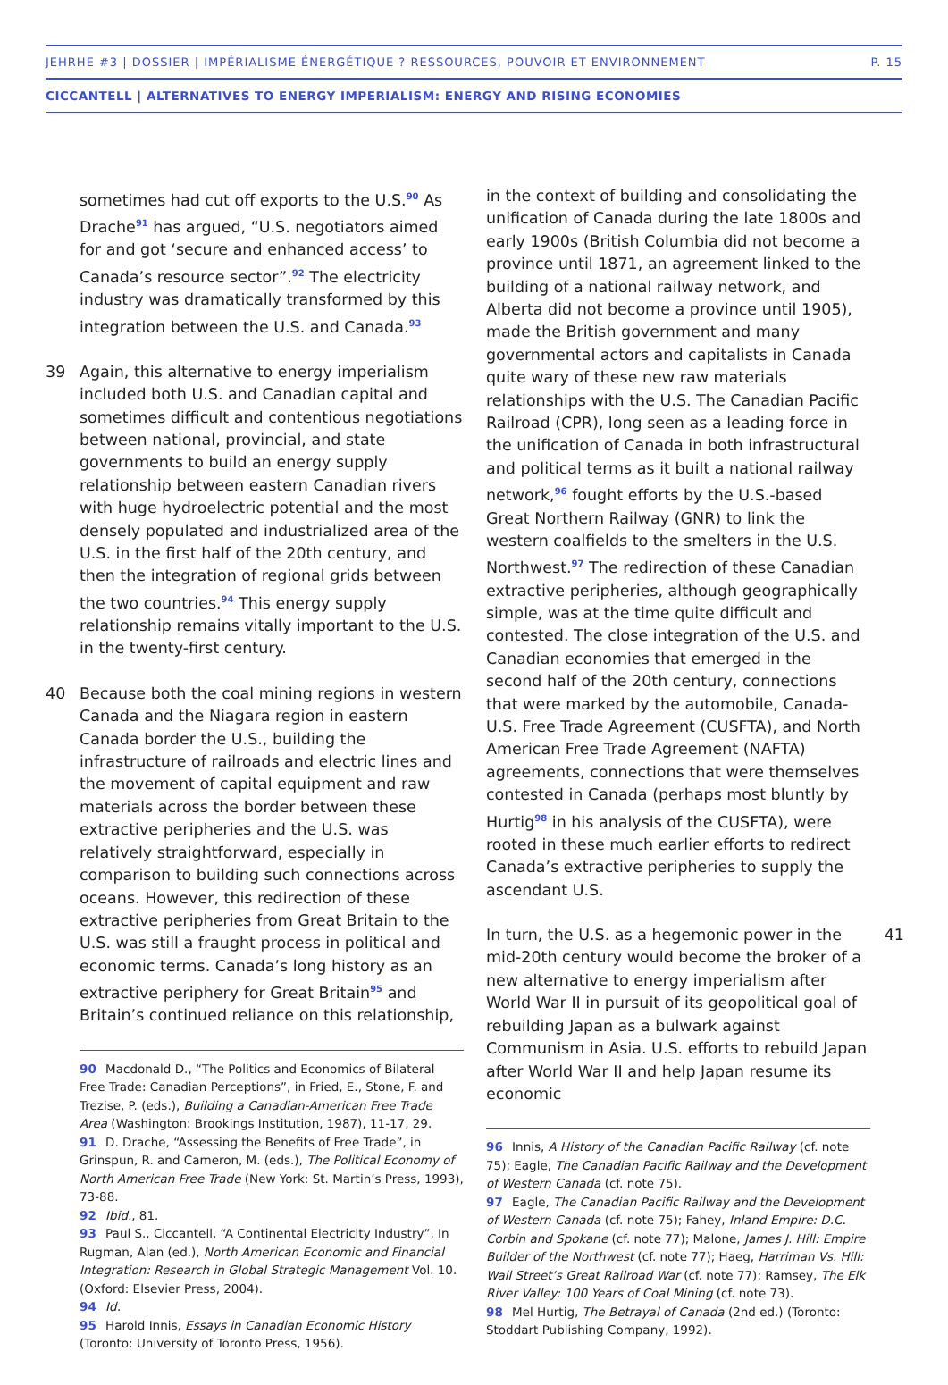JEHRHE #3 | DOSSIER | IMPÉRIALISME ÉNERGÉTIQUE ? RESSOURCES, POUVOIR ET ENVIRONNEMENT P. 15
CICCANTELL | ALTERNATIVES TO ENERGY IMPERIALISM: ENERGY AND RISING ECONOMIES
sometimes had cut off exports to the U.S.<sup>90</sup> As Drache<sup>91</sup> has argued, “U.S. negotiators aimed for and got ‘secure and enhanced access’ to Canada’s resource sector”.<sup>92</sup> The electricity industry was dramatically transformed by this integration between the U.S. and Canada.<sup>93</sup>
39 Again, this alternative to energy imperialism included both U.S. and Canadian capital and sometimes difficult and contentious negotiations between national, provincial, and state governments to build an energy supply relationship between eastern Canadian rivers with huge hydroelectric potential and the most densely populated and industrialized area of the U.S. in the first half of the 20th century, and then the integration of regional grids between the two countries.<sup>94</sup> This energy supply relationship remains vitally important to the U.S. in the twenty-first century.
40 Because both the coal mining regions in western Canada and the Niagara region in eastern Canada border the U.S., building the infrastructure of railroads and electric lines and the movement of capital equipment and raw materials across the border between these extractive peripheries and the U.S. was relatively straightforward, especially in comparison to building such connections across oceans. However, this redirection of these extractive peripheries from Great Britain to the U.S. was still a fraught process in political and economic terms. Canada’s long history as an extractive periphery for Great Britain<sup>95</sup> and Britain’s continued reliance on this relationship,
90 Macdonald D., “The Politics and Economics of Bilateral Free Trade: Canadian Perceptions”, in Fried, E., Stone, F. and Trezise, P. (eds.), Building a Canadian-American Free Trade Area (Washington: Brookings Institution, 1987), 11-17, 29.
91 D. Drache, “Assessing the Benefits of Free Trade”, in Grinspun, R. and Cameron, M. (eds.), The Political Economy of North American Free Trade (New York: St. Martin’s Press, 1993), 73-88.
92 Ibid., 81.
93 Paul S., Ciccantell, “A Continental Electricity Industry”, In Rugman, Alan (ed.), North American Economic and Financial Integration: Research in Global Strategic Management Vol. 10. (Oxford: Elsevier Press, 2004).
94 Id.
95 Harold Innis, Essays in Canadian Economic History (Toronto: University of Toronto Press, 1956).
in the context of building and consolidating the unification of Canada during the late 1800s and early 1900s (British Columbia did not become a province until 1871, an agreement linked to the building of a national railway network, and Alberta did not become a province until 1905), made the British government and many governmental actors and capitalists in Canada quite wary of these new raw materials relationships with the U.S. The Canadian Pacific Railroad (CPR), long seen as a leading force in the unification of Canada in both infrastructural and political terms as it built a national railway network,<sup>96</sup> fought efforts by the U.S.-based Great Northern Railway (GNR) to link the western coalfields to the smelters in the U.S. Northwest.<sup>97</sup> The redirection of these Canadian extractive peripheries, although geographically simple, was at the time quite difficult and contested. The close integration of the U.S. and Canadian economies that emerged in the second half of the 20th century, connections that were marked by the automobile, Canada-U.S. Free Trade Agreement (CUSFTA), and North American Free Trade Agreement (NAFTA) agreements, connections that were themselves contested in Canada (perhaps most bluntly by Hurtig<sup>98</sup> in his analysis of the CUSFTA), were rooted in these much earlier efforts to redirect Canada’s extractive peripheries to supply the ascendant U.S.
41 In turn, the U.S. as a hegemonic power in the mid-20th century would become the broker of a new alternative to energy imperialism after World War II in pursuit of its geopolitical goal of rebuilding Japan as a bulwark against Communism in Asia. U.S. efforts to rebuild Japan after World War II and help Japan resume its economic
96 Innis, A History of the Canadian Pacific Railway (cf. note 75); Eagle, The Canadian Pacific Railway and the Development of Western Canada (cf. note 75).
97 Eagle, The Canadian Pacific Railway and the Development of Western Canada (cf. note 75); Fahey, Inland Empire: D.C. Corbin and Spokane (cf. note 77); Malone, James J. Hill: Empire Builder of the Northwest (cf. note 77); Haeg, Harriman Vs. Hill: Wall Street’s Great Railroad War (cf. note 77); Ramsey, The Elk River Valley: 100 Years of Coal Mining (cf. note 73).
98 Mel Hurtig, The Betrayal of Canada (2nd ed.) (Toronto: Stoddart Publishing Company, 1992).